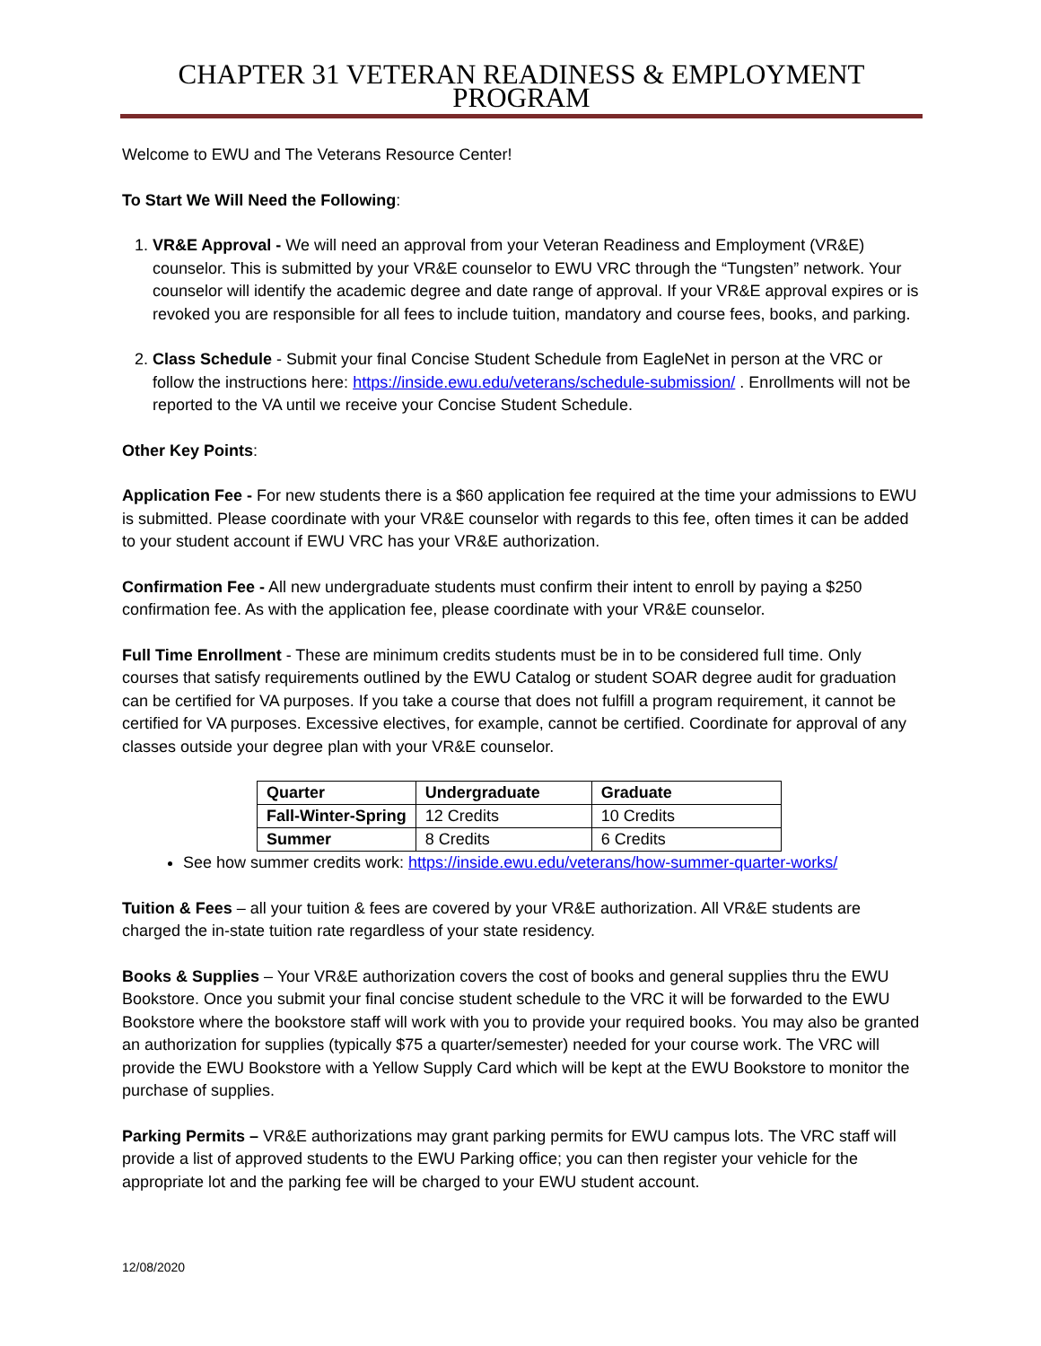CHAPTER 31 VETERAN READINESS & EMPLOYMENT PROGRAM
Welcome to EWU and The Veterans Resource Center!
To Start We Will Need the Following:
1. VR&E Approval - We will need an approval from your Veteran Readiness and Employment (VR&E) counselor. This is submitted by your VR&E counselor to EWU VRC through the “Tungsten” network. Your counselor will identify the academic degree and date range of approval. If your VR&E approval expires or is revoked you are responsible for all fees to include tuition, mandatory and course fees, books, and parking.
2. Class Schedule - Submit your final Concise Student Schedule from EagleNet in person at the VRC or follow the instructions here: https://inside.ewu.edu/veterans/schedule-submission/ . Enrollments will not be reported to the VA until we receive your Concise Student Schedule.
Other Key Points:
Application Fee - For new students there is a $60 application fee required at the time your admissions to EWU is submitted. Please coordinate with your VR&E counselor with regards to this fee, often times it can be added to your student account if EWU VRC has your VR&E authorization.
Confirmation Fee - All new undergraduate students must confirm their intent to enroll by paying a $250 confirmation fee. As with the application fee, please coordinate with your VR&E counselor.
Full Time Enrollment - These are minimum credits students must be in to be considered full time. Only courses that satisfy requirements outlined by the EWU Catalog or student SOAR degree audit for graduation can be certified for VA purposes. If you take a course that does not fulfill a program requirement, it cannot be certified for VA purposes. Excessive electives, for example, cannot be certified. Coordinate for approval of any classes outside your degree plan with your VR&E counselor.
| Quarter | Undergraduate | Graduate |
| --- | --- | --- |
| Fall-Winter-Spring | 12 Credits | 10 Credits |
| Summer | 8 Credits | 6 Credits |
See how summer credits work: https://inside.ewu.edu/veterans/how-summer-quarter-works/
Tuition & Fees – all your tuition & fees are covered by your VR&E authorization. All VR&E students are charged the in-state tuition rate regardless of your state residency.
Books & Supplies – Your VR&E authorization covers the cost of books and general supplies thru the EWU Bookstore. Once you submit your final concise student schedule to the VRC it will be forwarded to the EWU Bookstore where the bookstore staff will work with you to provide your required books. You may also be granted an authorization for supplies (typically $75 a quarter/semester) needed for your course work. The VRC will provide the EWU Bookstore with a Yellow Supply Card which will be kept at the EWU Bookstore to monitor the purchase of supplies.
Parking Permits – VR&E authorizations may grant parking permits for EWU campus lots. The VRC staff will provide a list of approved students to the EWU Parking office; you can then register your vehicle for the appropriate lot and the parking fee will be charged to your EWU student account.
12/08/2020